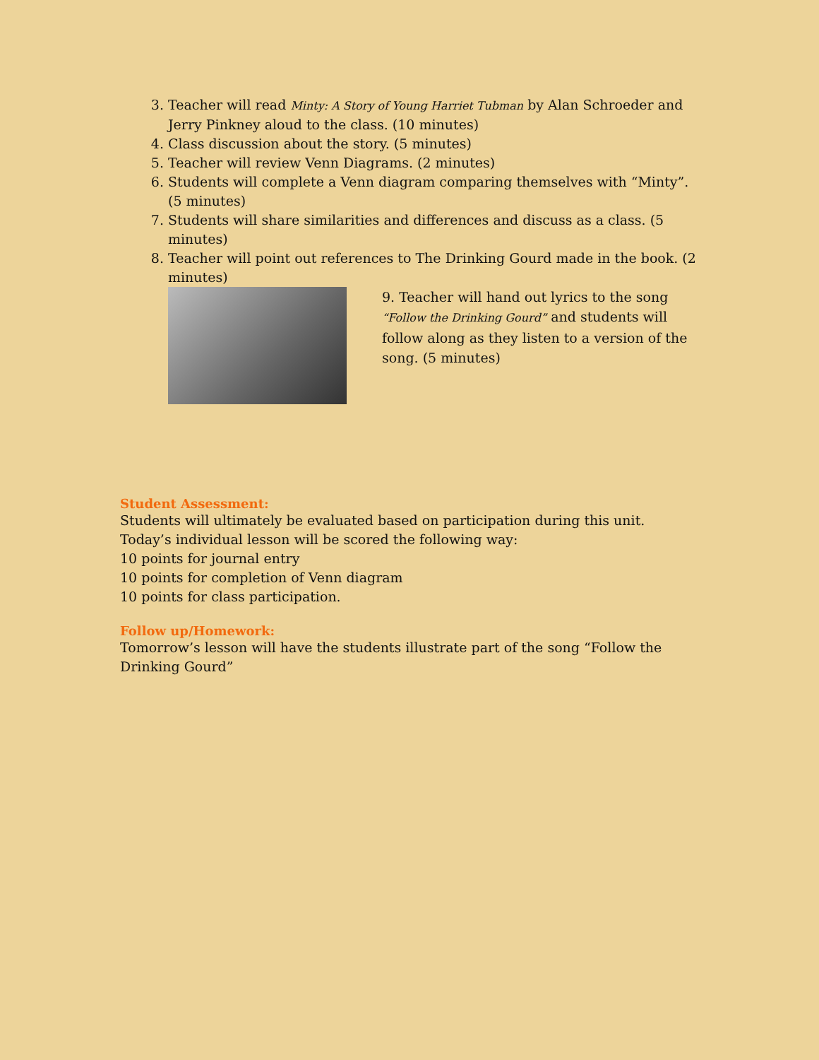3. Teacher will read Minty: A Story of Young Harriet Tubman by Alan Schroeder and Jerry Pinkney aloud to the class. (10 minutes)
4. Class discussion about the story. (5 minutes)
5. Teacher will review Venn Diagrams. (2 minutes)
6. Students will complete a Venn diagram comparing themselves with “Minty”. (5 minutes)
7. Students will share similarities and differences and discuss as a class. (5 minutes)
8. Teacher will point out references to The Drinking Gourd made in the book. (2 minutes)
9. Teacher will hand out lyrics to the song “Follow the Drinking Gourd” and students will follow along as they listen to a version of the song. (5 minutes)
Student Assessment:
Students will ultimately be evaluated based on participation during this unit. Today’s individual lesson will be scored the following way:
10 points for journal entry
10 points for completion of Venn diagram
10 points for class participation.
Follow up/Homework:
Tomorrow’s lesson will have the students illustrate part of the song “Follow the Drinking Gourd”